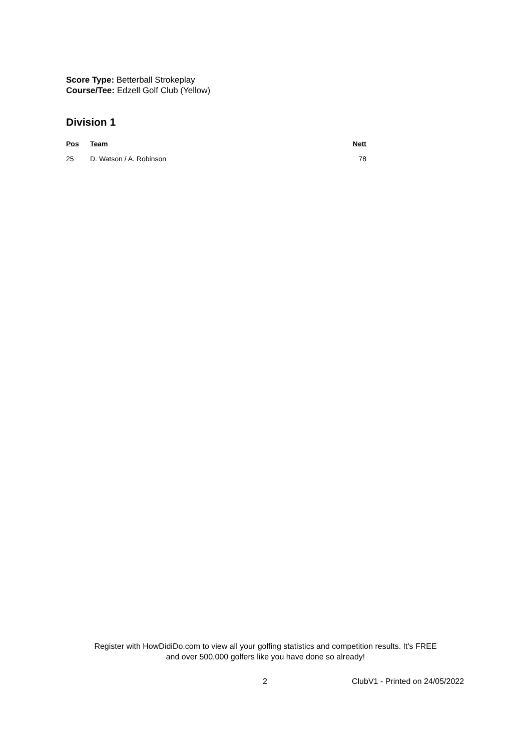Score Type: Betterball Strokeplay
Course/Tee: Edzell Golf Club (Yellow)
Division 1
| Pos | Team | Nett |
| --- | --- | --- |
| 25 | D. Watson / A. Robinson | 78 |
Register with HowDidiDo.com to view all your golfing statistics and competition results. It's FREE
and over 500,000 golfers like you have done so already!
2 ClubV1 - Printed on 24/05/2022